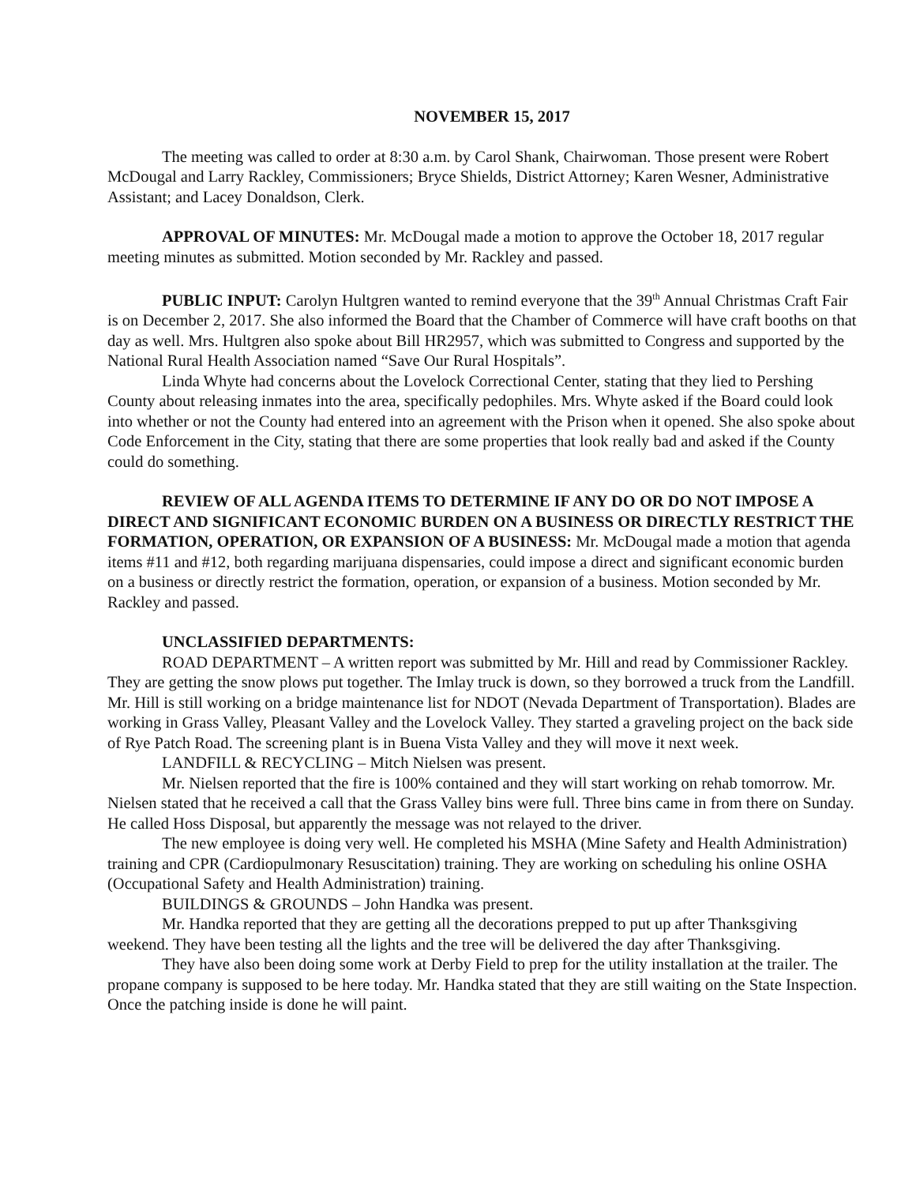NOVEMBER 15, 2017
The meeting was called to order at 8:30 a.m. by Carol Shank, Chairwoman. Those present were Robert McDougal and Larry Rackley, Commissioners; Bryce Shields, District Attorney; Karen Wesner, Administrative Assistant; and Lacey Donaldson, Clerk.
APPROVAL OF MINUTES: Mr. McDougal made a motion to approve the October 18, 2017 regular meeting minutes as submitted. Motion seconded by Mr. Rackley and passed.
PUBLIC INPUT: Carolyn Hultgren wanted to remind everyone that the 39<sup>th</sup> Annual Christmas Craft Fair is on December 2, 2017. She also informed the Board that the Chamber of Commerce will have craft booths on that day as well. Mrs. Hultgren also spoke about Bill HR2957, which was submitted to Congress and supported by the National Rural Health Association named “Save Our Rural Hospitals”.
Linda Whyte had concerns about the Lovelock Correctional Center, stating that they lied to Pershing County about releasing inmates into the area, specifically pedophiles. Mrs. Whyte asked if the Board could look into whether or not the County had entered into an agreement with the Prison when it opened. She also spoke about Code Enforcement in the City, stating that there are some properties that look really bad and asked if the County could do something.
REVIEW OF ALL AGENDA ITEMS TO DETERMINE IF ANY DO OR DO NOT IMPOSE A DIRECT AND SIGNIFICANT ECONOMIC BURDEN ON A BUSINESS OR DIRECTLY RESTRICT THE FORMATION, OPERATION, OR EXPANSION OF A BUSINESS: Mr. McDougal made a motion that agenda items #11 and #12, both regarding marijuana dispensaries, could impose a direct and significant economic burden on a business or directly restrict the formation, operation, or expansion of a business. Motion seconded by Mr. Rackley and passed.
UNCLASSIFIED DEPARTMENTS:
ROAD DEPARTMENT – A written report was submitted by Mr. Hill and read by Commissioner Rackley. They are getting the snow plows put together. The Imlay truck is down, so they borrowed a truck from the Landfill. Mr. Hill is still working on a bridge maintenance list for NDOT (Nevada Department of Transportation). Blades are working in Grass Valley, Pleasant Valley and the Lovelock Valley. They started a graveling project on the back side of Rye Patch Road. The screening plant is in Buena Vista Valley and they will move it next week.
LANDFILL & RECYCLING – Mitch Nielsen was present.
Mr. Nielsen reported that the fire is 100% contained and they will start working on rehab tomorrow. Mr. Nielsen stated that he received a call that the Grass Valley bins were full. Three bins came in from there on Sunday. He called Hoss Disposal, but apparently the message was not relayed to the driver.
The new employee is doing very well. He completed his MSHA (Mine Safety and Health Administration) training and CPR (Cardiopulmonary Resuscitation) training. They are working on scheduling his online OSHA (Occupational Safety and Health Administration) training.
BUILDINGS & GROUNDS – John Handka was present.
Mr. Handka reported that they are getting all the decorations prepped to put up after Thanksgiving weekend. They have been testing all the lights and the tree will be delivered the day after Thanksgiving.
They have also been doing some work at Derby Field to prep for the utility installation at the trailer. The propane company is supposed to be here today. Mr. Handka stated that they are still waiting on the State Inspection. Once the patching inside is done he will paint.